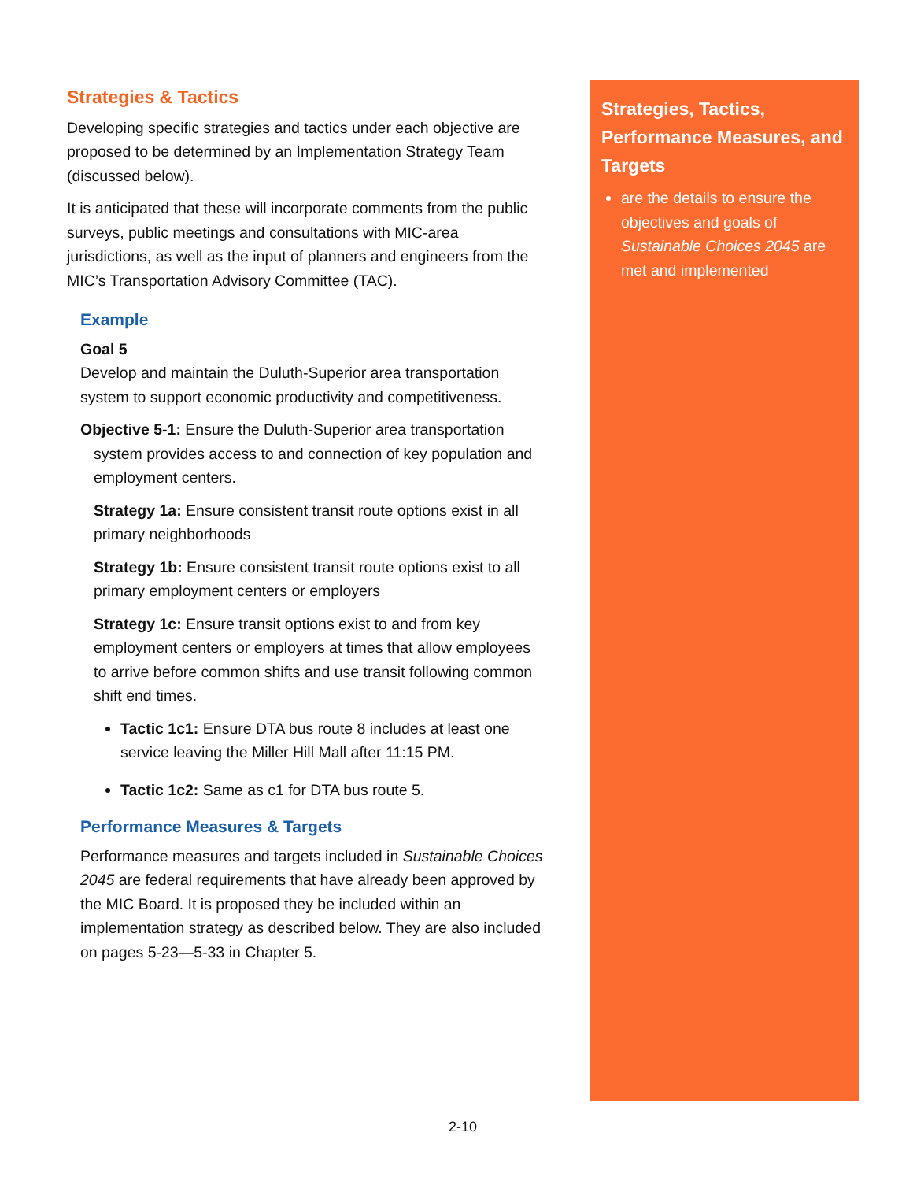Strategies & Tactics
Developing specific strategies and tactics under each objective are proposed to be determined by an Implementation Strategy Team (discussed below).
It is anticipated that these will incorporate comments from the public surveys, public meetings and consultations with MIC-area jurisdictions, as well as the input of planners and engineers from the MIC’s Transportation Advisory Committee (TAC).
Example
Goal 5
Develop and maintain the Duluth-Superior area transportation system to support economic productivity and competitiveness.
Objective 5-1: Ensure the Duluth-Superior area transportation system provides access to and connection of key population and employment centers.
Strategy 1a: Ensure consistent transit route options exist in all primary neighborhoods
Strategy 1b: Ensure consistent transit route options exist to all primary employment centers or employers
Strategy 1c: Ensure transit options exist to and from key employment centers or employers at times that allow employees to arrive before common shifts and use transit following common shift end times.
Tactic 1c1: Ensure DTA bus route 8 includes at least one service leaving the Miller Hill Mall after 11:15 PM.
Tactic 1c2: Same as c1 for DTA bus route 5.
Performance Measures & Targets
Performance measures and targets included in Sustainable Choices 2045 are federal requirements that have already been approved by the MIC Board. It is proposed they be included within an implementation strategy as described below. They are also included on pages 5-23—5-33 in Chapter 5.
Strategies, Tactics, Performance Measures, and Targets
are the details to ensure the objectives and goals of Sustainable Choices 2045 are met and implemented
2-10